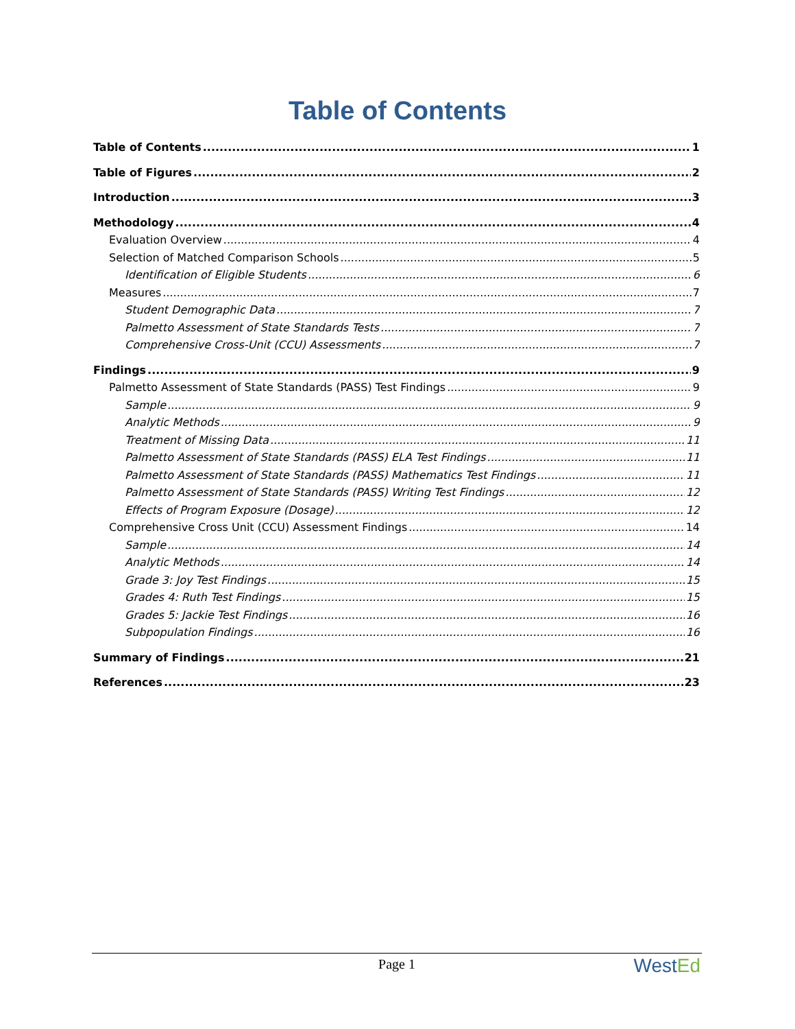Table of Contents
Table of Contents 1
Table of Figures 2
Introduction 3
Methodology 4
Evaluation Overview 4
Selection of Matched Comparison Schools 5
Identification of Eligible Students 6
Measures 7
Student Demographic Data 7
Palmetto Assessment of State Standards Tests 7
Comprehensive Cross-Unit (CCU) Assessments 7
Findings 9
Palmetto Assessment of State Standards (PASS) Test Findings 9
Sample 9
Analytic Methods 9
Treatment of Missing Data 11
Palmetto Assessment of State Standards (PASS) ELA Test Findings 11
Palmetto Assessment of State Standards (PASS) Mathematics Test Findings 11
Palmetto Assessment of State Standards (PASS) Writing Test Findings 12
Effects of Program Exposure (Dosage) 12
Comprehensive Cross Unit (CCU) Assessment Findings 14
Sample 14
Analytic Methods 14
Grade 3: Joy Test Findings 15
Grades 4: Ruth Test Findings 15
Grades 5: Jackie Test Findings 16
Subpopulation Findings 16
Summary of Findings 21
References 23
Page 1 WestEd